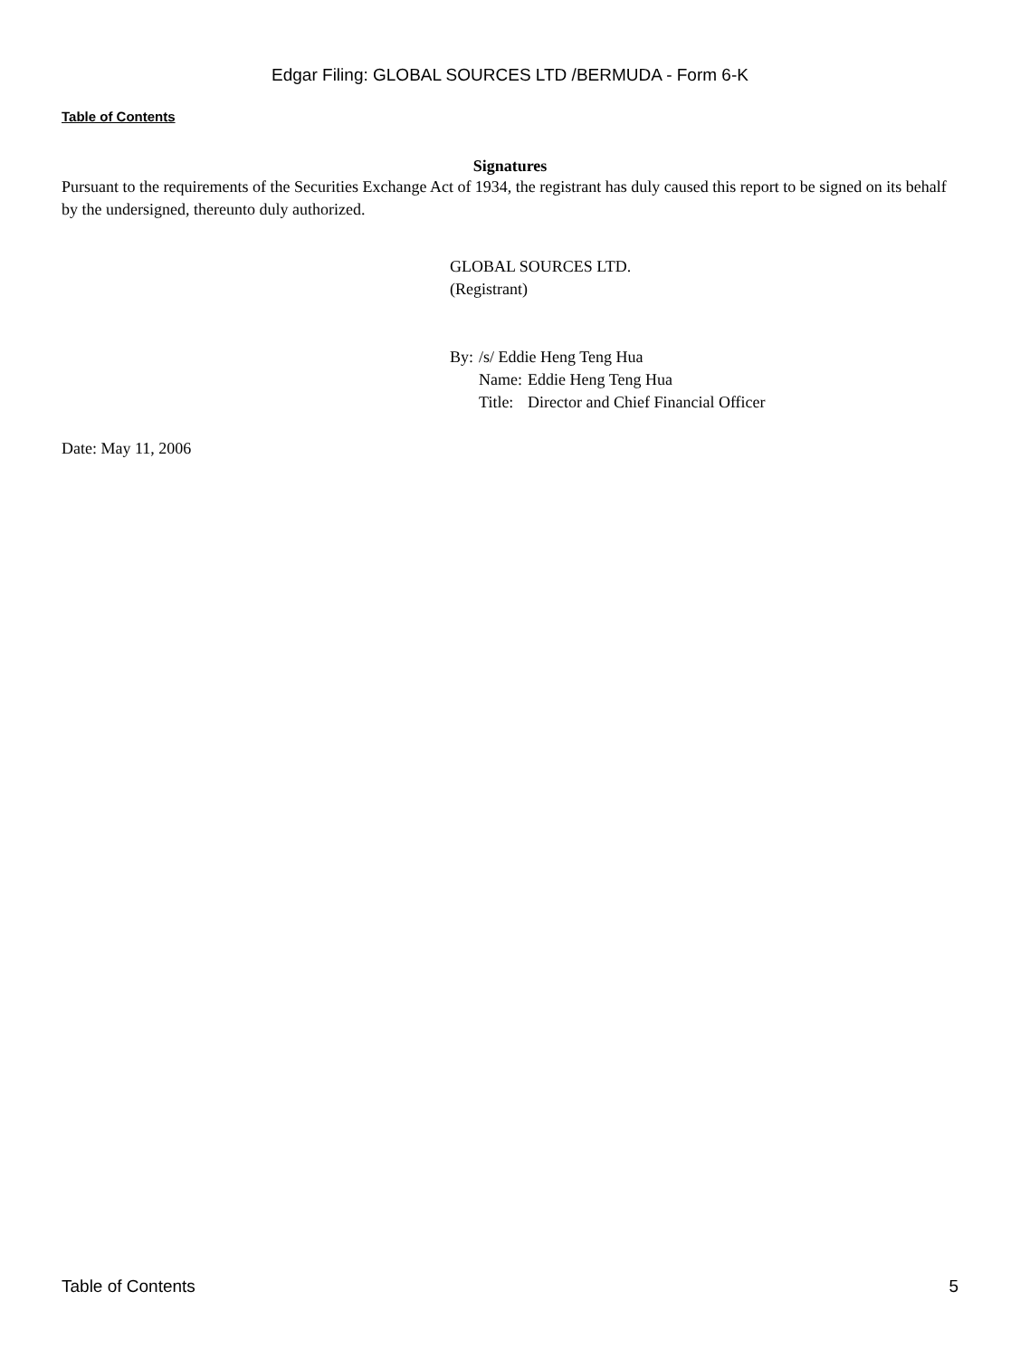Edgar Filing: GLOBAL SOURCES LTD /BERMUDA - Form 6-K
Table of Contents
Signatures
Pursuant to the requirements of the Securities Exchange Act of 1934, the registrant has duly caused this report to be signed on its behalf by the undersigned, thereunto duly authorized.
GLOBAL SOURCES LTD.
(Registrant)
| By: | /s/ Eddie Heng Teng Hua | |
| | Name: | Eddie Heng Teng Hua |
| | Title: | Director and Chief Financial Officer |
Date: May 11, 2006
Table of Contents 5